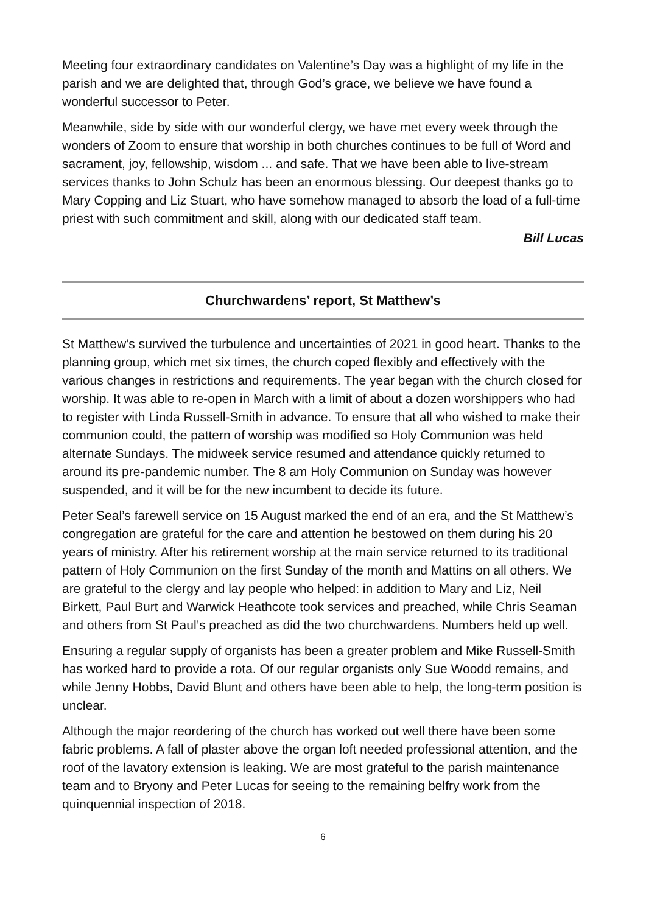Meeting four extraordinary candidates on Valentine’s Day was a highlight of my life in the parish and we are delighted that, through God’s grace, we believe we have found a wonderful successor to Peter.
Meanwhile, side by side with our wonderful clergy, we have met every week through the wonders of Zoom to ensure that worship in both churches continues to be full of Word and sacrament, joy, fellowship, wisdom ... and safe. That we have been able to live-stream services thanks to John Schulz has been an enormous blessing. Our deepest thanks go to Mary Copping and Liz Stuart, who have somehow managed to absorb the load of a full-time priest with such commitment and skill, along with our dedicated staff team.
Bill Lucas
Churchwardens’ report, St Matthew’s
St Matthew’s survived the turbulence and uncertainties of 2021 in good heart. Thanks to the planning group, which met six times, the church coped flexibly and effectively with the various changes in restrictions and requirements. The year began with the church closed for worship. It was able to re-open in March with a limit of about a dozen worshippers who had to register with Linda Russell-Smith in advance. To ensure that all who wished to make their communion could, the pattern of worship was modified so Holy Communion was held alternate Sundays. The midweek service resumed and attendance quickly returned to around its pre-pandemic number. The 8 am Holy Communion on Sunday was however suspended, and it will be for the new incumbent to decide its future.
Peter Seal’s farewell service on 15 August marked the end of an era, and the St Matthew’s congregation are grateful for the care and attention he bestowed on them during his 20 years of ministry. After his retirement worship at the main service returned to its traditional pattern of Holy Communion on the first Sunday of the month and Mattins on all others. We are grateful to the clergy and lay people who helped: in addition to Mary and Liz, Neil Birkett, Paul Burt and Warwick Heathcote took services and preached, while Chris Seaman and others from St Paul’s preached as did the two churchwardens. Numbers held up well.
Ensuring a regular supply of organists has been a greater problem and Mike Russell-Smith has worked hard to provide a rota. Of our regular organists only Sue Woodd remains, and while Jenny Hobbs, David Blunt and others have been able to help, the long-term position is unclear.
Although the major reordering of the church has worked out well there have been some fabric problems. A fall of plaster above the organ loft needed professional attention, and the roof of the lavatory extension is leaking. We are most grateful to the parish maintenance team and to Bryony and Peter Lucas for seeing to the remaining belfry work from the quinquennial inspection of 2018.
6